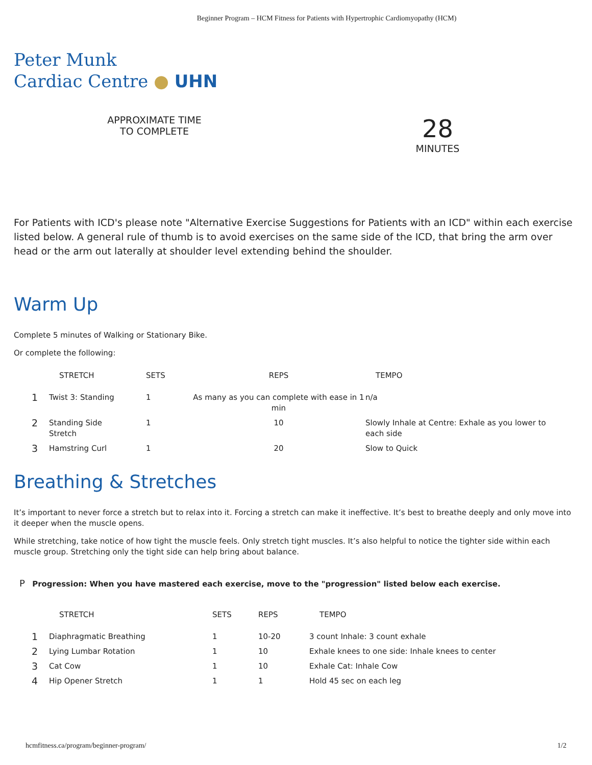Beginner Program – HCM Fitness for Patients with Hypertrophic Cardiomyopathy (HCM)
Peter Munk
Cardiac Centre ● UHN
APPROXIMATE TIME
TO COMPLETE
28
MINUTES
For Patients with ICD's please note "Alternative Exercise Suggestions for Patients with an ICD" within each exercise listed below. A general rule of thumb is to avoid exercises on the same side of the ICD, that bring the arm over head or the arm out laterally at shoulder level extending behind the shoulder.
Warm Up
Complete 5 minutes of Walking or Stationary Bike.
Or complete the following:
| | STRETCH | SETS | REPS | TEMPO |
| --- | --- | --- | --- | --- |
| 1 | Twist 3: Standing | 1 | As many as you can complete with ease in 1 min | n/a |
| 2 | Standing Side Stretch | 1 | 10 | Slowly Inhale at Centre: Exhale as you lower to each side |
| 3 | Hamstring Curl | 1 | 20 | Slow to Quick |
Breathing & Stretches
It’s important to never force a stretch but to relax into it. Forcing a stretch can make it ineffective. It’s best to breathe deeply and only move into it deeper when the muscle opens.
While stretching, take notice of how tight the muscle feels. Only stretch tight muscles. It’s also helpful to notice the tighter side within each muscle group. Stretching only the tight side can help bring about balance.
P Progression: When you have mastered each exercise, move to the "progression" listed below each exercise.
| | STRETCH | SETS | REPS | TEMPO |
| --- | --- | --- | --- | --- |
| 1 | Diaphragmatic Breathing | 1 | 10-20 | 3 count Inhale: 3 count exhale |
| 2 | Lying Lumbar Rotation | 1 | 10 | Exhale knees to one side: Inhale knees to center |
| 3 | Cat Cow | 1 | 10 | Exhale Cat: Inhale Cow |
| 4 | Hip Opener Stretch | 1 | 1 | Hold 45 sec on each leg |
hcmfitness.ca/program/beginner-program/ 1/2